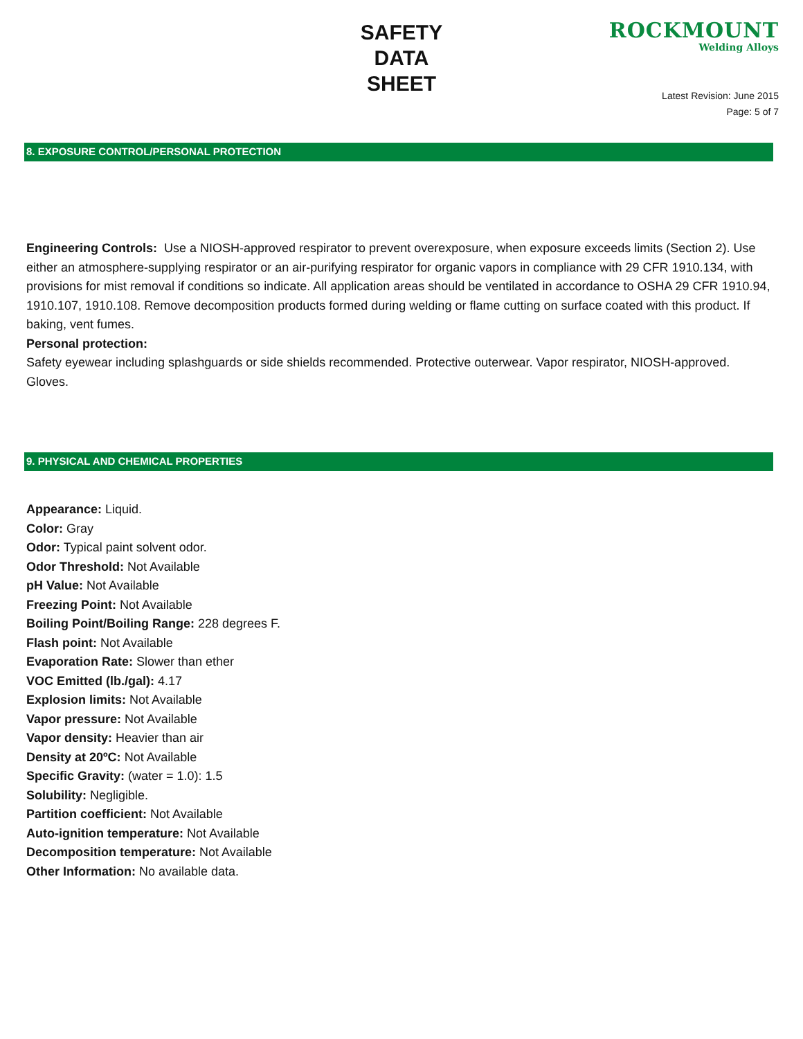SAFETY
DATA
SHEET
ROCKMOUNT
Welding Alloys
Latest Revision: June 2015
Page: 5 of 7
8. EXPOSURE CONTROL/PERSONAL PROTECTION
Engineering Controls: Use a NIOSH-approved respirator to prevent overexposure, when exposure exceeds limits (Section 2). Use either an atmosphere-supplying respirator or an air-purifying respirator for organic vapors in compliance with 29 CFR 1910.134, with provisions for mist removal if conditions so indicate. All application areas should be ventilated in accordance to OSHA 29 CFR 1910.94, 1910.107, 1910.108. Remove decomposition products formed during welding or flame cutting on surface coated with this product. If baking, vent fumes.
Personal protection:
Safety eyewear including splashguards or side shields recommended. Protective outerwear. Vapor respirator, NIOSH-approved. Gloves.
9. PHYSICAL AND CHEMICAL PROPERTIES
Appearance: Liquid.
Color: Gray
Odor: Typical paint solvent odor.
Odor Threshold: Not Available
pH Value: Not Available
Freezing Point: Not Available
Boiling Point/Boiling Range: 228 degrees F.
Flash point: Not Available
Evaporation Rate: Slower than ether
VOC Emitted (lb./gal): 4.17
Explosion limits: Not Available
Vapor pressure: Not Available
Vapor density: Heavier than air
Density at 20ºC: Not Available
Specific Gravity: (water = 1.0): 1.5
Solubility: Negligible.
Partition coefficient: Not Available
Auto-ignition temperature: Not Available
Decomposition temperature: Not Available
Other Information: No available data.